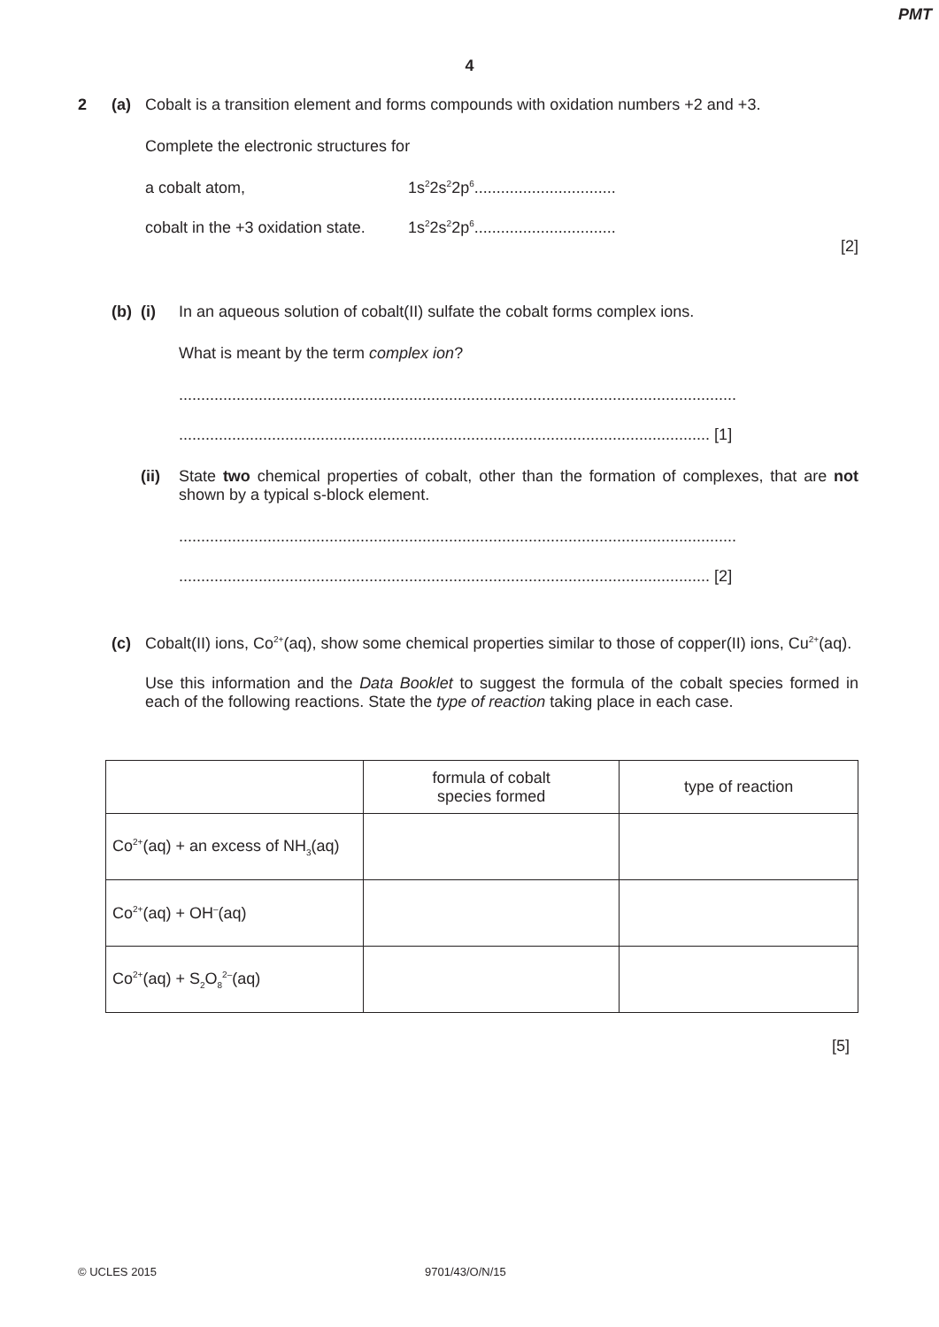PMT
4
2 (a)
Cobalt is a transition element and forms compounds with oxidation numbers +2 and +3.
Complete the electronic structures for
a cobalt atom, 1s<sup>2</sup>2s<sup>2</sup>2p<sup>6</sup>................................
cobalt in the +3 oxidation state. 1s<sup>2</sup>2s<sup>2</sup>2p<sup>6</sup>................................
[2]
(b) (i)
In an aqueous solution of cobalt(II) sulfate the cobalt forms complex ions.
What is meant by the term complex ion?
..............................................................................................................................
........................................................................................................................ [1]
(ii)
State two chemical properties of cobalt, other than the formation of complexes, that are not shown by a typical s-block element.
..............................................................................................................................
........................................................................................................................ [2]
(c)
Cobalt(II) ions, Co<sup>2+</sup>(aq), show some chemical properties similar to those of copper(II) ions, Cu<sup>2+</sup>(aq).
Use this information and the Data Booklet to suggest the formula of the cobalt species formed in each of the following reactions. State the type of reaction taking place in each case.
| | formula of cobalt species formed | type of reaction |
| --- | --- | --- |
| Co<sup>2+</sup>(aq) + an excess of NH<sub>3</sub>(aq) | | |
| Co<sup>2+</sup>(aq) + OH<sup>–</sup>(aq) | | |
| Co<sup>2+</sup>(aq) + S<sub>2</sub>O<sub>8</sub><sup>2–</sup>(aq) | | |
[5]
© UCLES 2015 9701/43/O/N/15